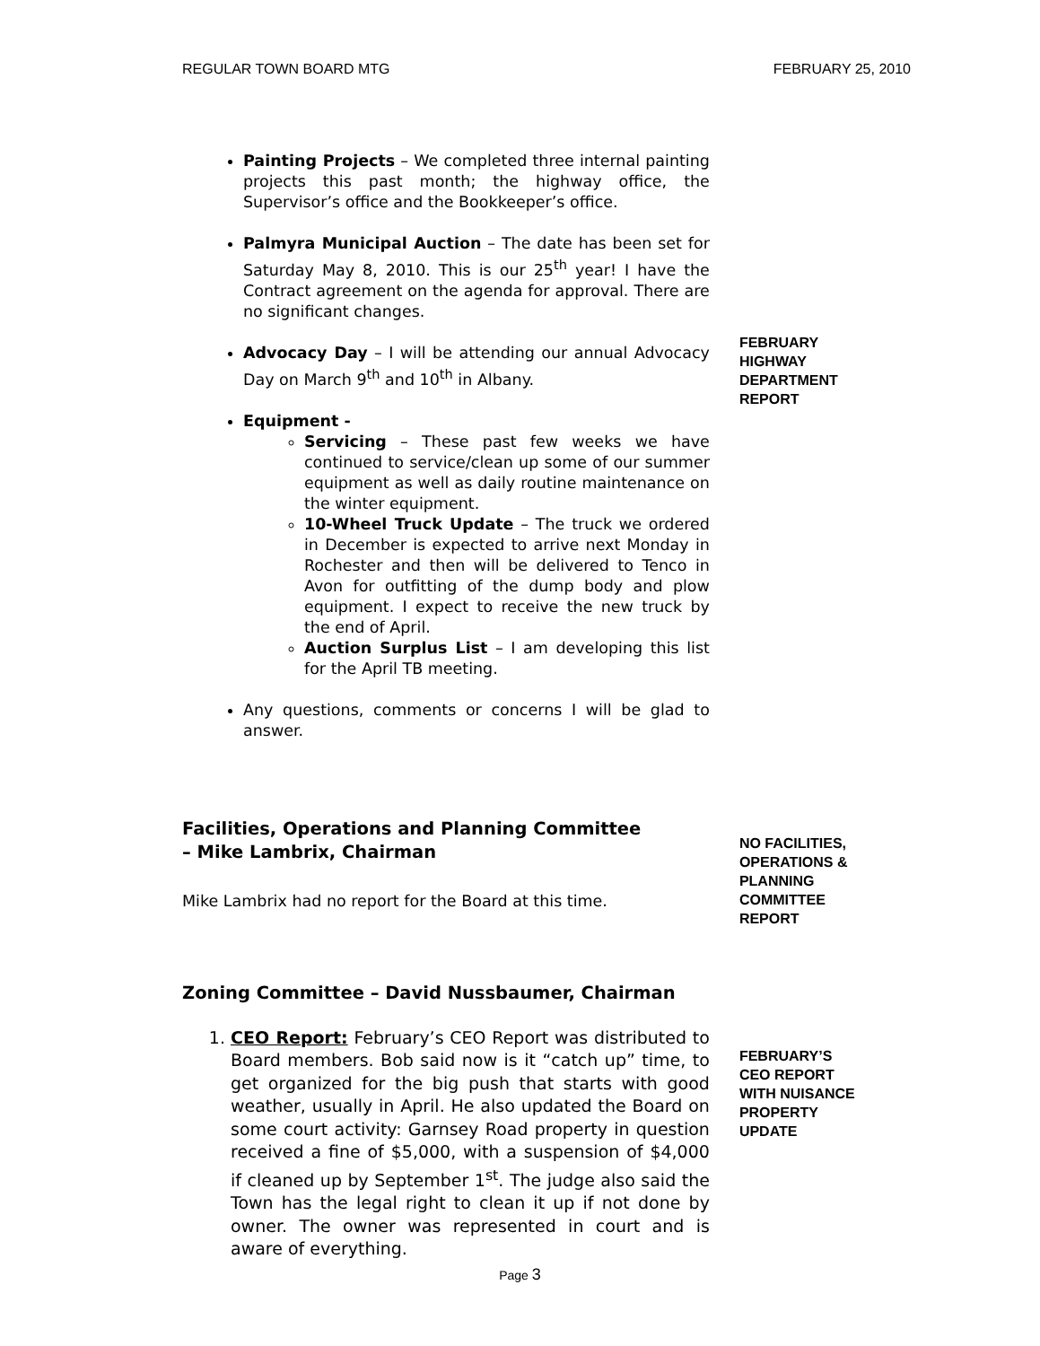REGULAR TOWN BOARD MTG FEBRUARY 25, 2010
Painting Projects – We completed three internal painting projects this past month; the highway office, the Supervisor’s office and the Bookkeeper’s office.
Palmyra Municipal Auction – The date has been set for Saturday May 8, 2010. This is our 25<sup>th</sup> year! I have the Contract agreement on the agenda for approval. There are no significant changes.
Advocacy Day – I will be attending our annual Advocacy Day on March 9<sup>th</sup> and 10<sup>th</sup> in Albany.
Equipment -
Servicing – These past few weeks we have continued to service/clean up some of our summer equipment as well as daily routine maintenance on the winter equipment.
10-Wheel Truck Update – The truck we ordered in December is expected to arrive next Monday in Rochester and then will be delivered to Tenco in Avon for outfitting of the dump body and plow equipment. I expect to receive the new truck by the end of April.
Auction Surplus List – I am developing this list for the April TB meeting.
Any questions, comments or concerns I will be glad to answer.
FEBRUARY
HIGHWAY
DEPARTMENT
REPORT
Facilities, Operations and Planning Committee
– Mike Lambrix, Chairman
Mike Lambrix had no report for the Board at this time.
NO FACILITIES, OPERATIONS & PLANNING COMMITTEE REPORT
Zoning Committee – David Nussbaumer, Chairman
1. CEO Report: February’s CEO Report was distributed to Board members. Bob said now is it “catch up” time, to get organized for the big push that starts with good weather, usually in April. He also updated the Board on some court activity: Garnsey Road property in question received a fine of $5,000, with a suspension of $4,000 if cleaned up by September 1<sup>st</sup>. The judge also said the Town has the legal right to clean it up if not done by owner. The owner was represented in court and is aware of everything.
FEBRUARY’S CEO REPORT WITH NUISANCE PROPERTY UPDATE
Page 3